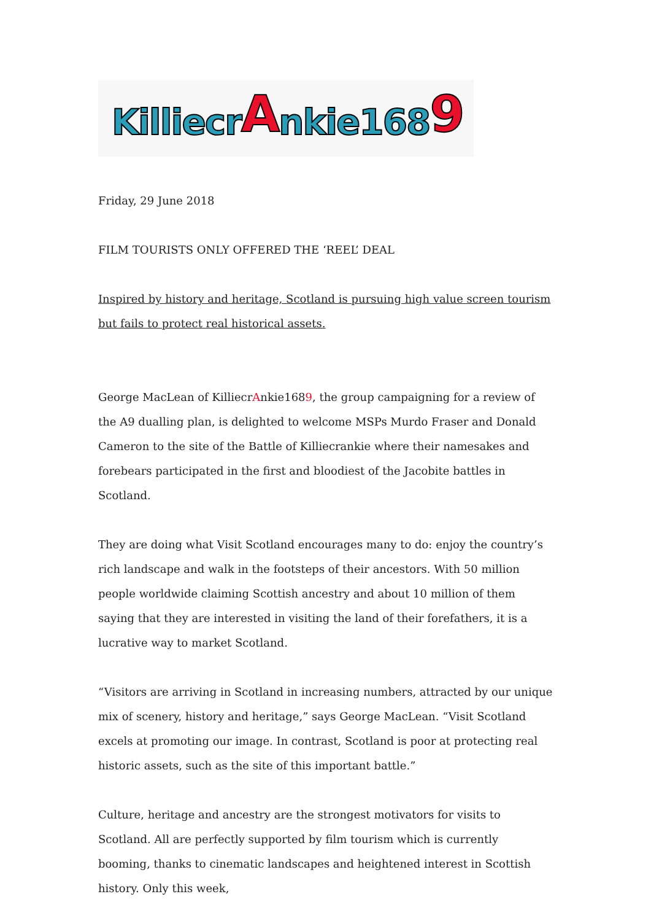Killiecr A nkie168 9
Friday, 29 June 2018
FILM TOURISTS ONLY OFFERED THE ‘REEL’ DEAL
Inspired by history and heritage, Scotland is pursuing high value screen tourism but fails to protect real historical assets.
George MacLean of KilliecrAnkie1689, the group campaigning for a review of the A9 dualling plan, is delighted to welcome MSPs Murdo Fraser and Donald Cameron to the site of the Battle of Killiecrankie where their namesakes and forebears participated in the first and bloodiest of the Jacobite battles in Scotland.
They are doing what Visit Scotland encourages many to do: enjoy the country’s rich landscape and walk in the footsteps of their ancestors. With 50 million people worldwide claiming Scottish ancestry and about 10 million of them saying that they are interested in visiting the land of their forefathers, it is a lucrative way to market Scotland.
“Visitors are arriving in Scotland in increasing numbers, attracted by our unique mix of scenery, history and heritage,” says George MacLean. “Visit Scotland excels at promoting our image. In contrast, Scotland is poor at protecting real historic assets, such as the site of this important battle.”
Culture, heritage and ancestry are the strongest motivators for visits to Scotland. All are perfectly supported by film tourism which is currently booming, thanks to cinematic landscapes and heightened interest in Scottish history. Only this week,